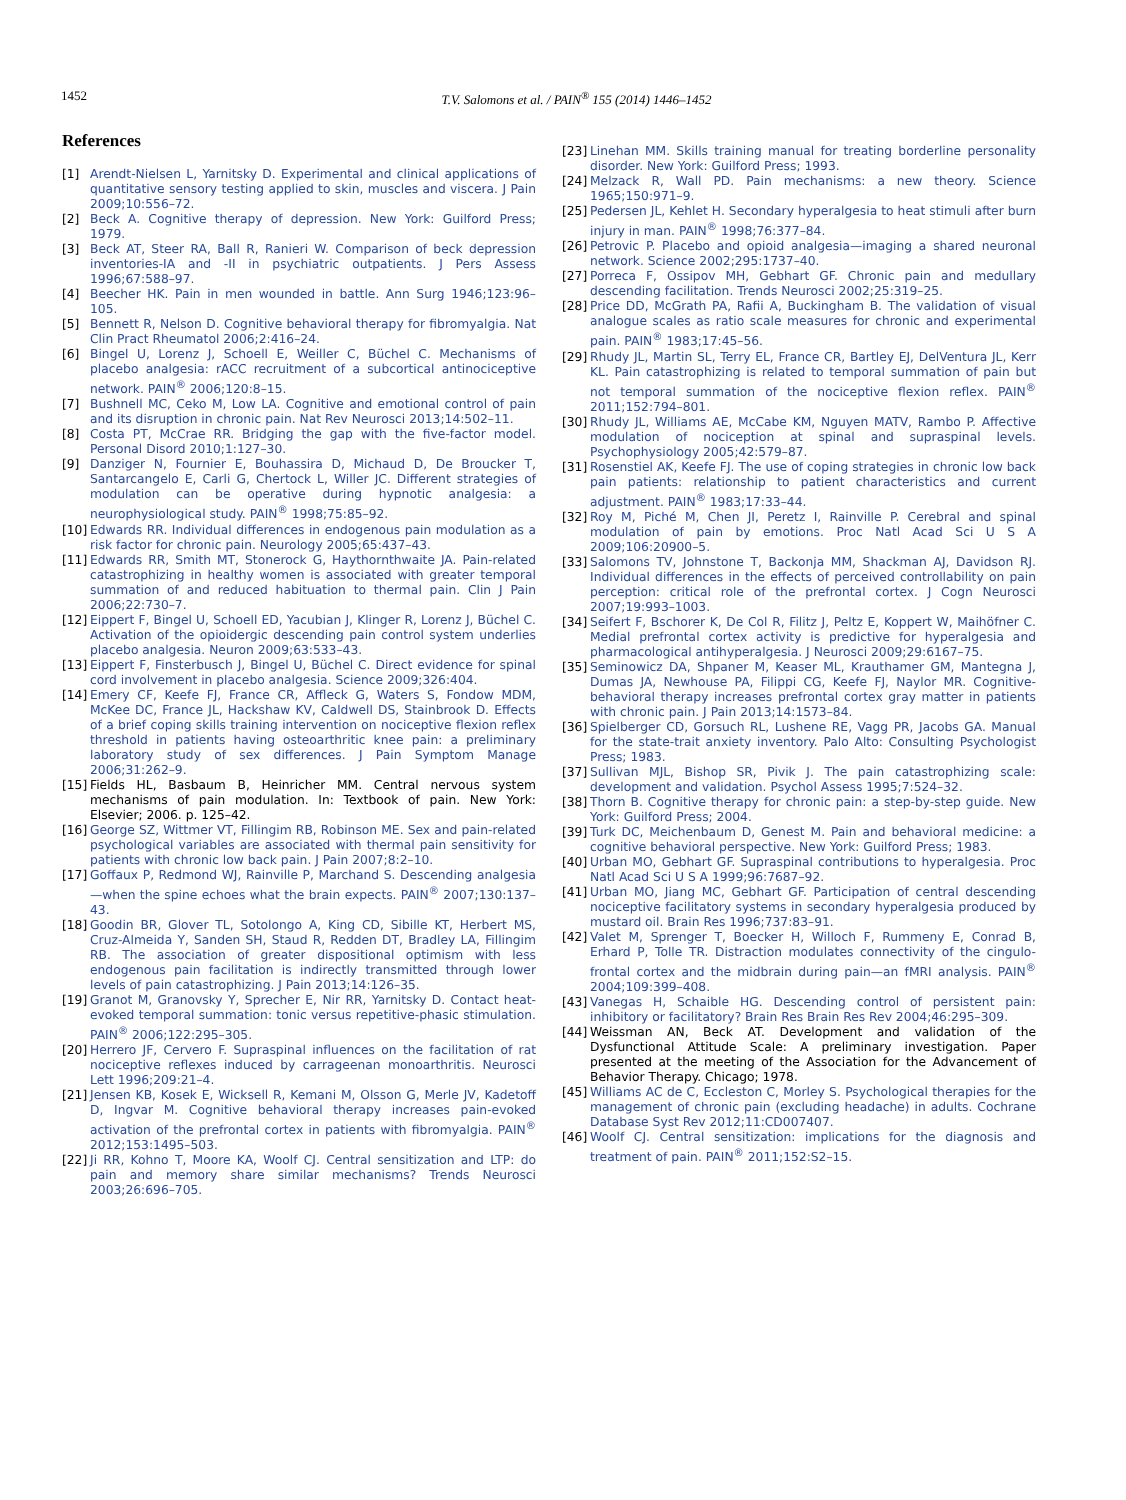1452 T.V. Salomons et al. / PAIN<sup>®</sup> 155 (2014) 1446–1452
References
[1] Arendt-Nielsen L, Yarnitsky D. Experimental and clinical applications of quantitative sensory testing applied to skin, muscles and viscera. J Pain 2009;10:556–72.
[2] Beck A. Cognitive therapy of depression. New York: Guilford Press; 1979.
[3] Beck AT, Steer RA, Ball R, Ranieri W. Comparison of beck depression inventories-IA and -II in psychiatric outpatients. J Pers Assess 1996;67:588–97.
[4] Beecher HK. Pain in men wounded in battle. Ann Surg 1946;123:96–105.
[5] Bennett R, Nelson D. Cognitive behavioral therapy for fibromyalgia. Nat Clin Pract Rheumatol 2006;2:416–24.
[6] Bingel U, Lorenz J, Schoell E, Weiller C, Büchel C. Mechanisms of placebo analgesia: rACC recruitment of a subcortical antinociceptive network. PAIN<sup>®</sup> 2006;120:8–15.
[7] Bushnell MC, Ceko M, Low LA. Cognitive and emotional control of pain and its disruption in chronic pain. Nat Rev Neurosci 2013;14:502–11.
[8] Costa PT, McCrae RR. Bridging the gap with the five-factor model. Personal Disord 2010;1:127–30.
[9] Danziger N, Fournier E, Bouhassira D, Michaud D, De Broucker T, Santarcangelo E, Carli G, Chertock L, Willer JC. Different strategies of modulation can be operative during hypnotic analgesia: a neurophysiological study. PAIN<sup>®</sup> 1998;75:85–92.
[10] Edwards RR. Individual differences in endogenous pain modulation as a risk factor for chronic pain. Neurology 2005;65:437–43.
[11] Edwards RR, Smith MT, Stonerock G, Haythornthwaite JA. Pain-related catastrophizing in healthy women is associated with greater temporal summation of and reduced habituation to thermal pain. Clin J Pain 2006;22:730–7.
[12] Eippert F, Bingel U, Schoell ED, Yacubian J, Klinger R, Lorenz J, Büchel C. Activation of the opioidergic descending pain control system underlies placebo analgesia. Neuron 2009;63:533–43.
[13] Eippert F, Finsterbusch J, Bingel U, Büchel C. Direct evidence for spinal cord involvement in placebo analgesia. Science 2009;326:404.
[14] Emery CF, Keefe FJ, France CR, Affleck G, Waters S, Fondow MDM, McKee DC, France JL, Hackshaw KV, Caldwell DS, Stainbrook D. Effects of a brief coping skills training intervention on nociceptive flexion reflex threshold in patients having osteoarthritic knee pain: a preliminary laboratory study of sex differences. J Pain Symptom Manage 2006;31:262–9.
[15] Fields HL, Basbaum B, Heinricher MM. Central nervous system mechanisms of pain modulation. In: Textbook of pain. New York: Elsevier; 2006. p. 125–42.
[16] George SZ, Wittmer VT, Fillingim RB, Robinson ME. Sex and pain-related psychological variables are associated with thermal pain sensitivity for patients with chronic low back pain. J Pain 2007;8:2–10.
[17] Goffaux P, Redmond WJ, Rainville P, Marchand S. Descending analgesia—when the spine echoes what the brain expects. PAIN<sup>®</sup> 2007;130:137–43.
[18] Goodin BR, Glover TL, Sotolongo A, King CD, Sibille KT, Herbert MS, Cruz-Almeida Y, Sanden SH, Staud R, Redden DT, Bradley LA, Fillingim RB. The association of greater dispositional optimism with less endogenous pain facilitation is indirectly transmitted through lower levels of pain catastrophizing. J Pain 2013;14:126–35.
[19] Granot M, Granovsky Y, Sprecher E, Nir RR, Yarnitsky D. Contact heat-evoked temporal summation: tonic versus repetitive-phasic stimulation. PAIN<sup>®</sup> 2006;122:295–305.
[20] Herrero JF, Cervero F. Supraspinal influences on the facilitation of rat nociceptive reflexes induced by carrageenan monoarthritis. Neurosci Lett 1996;209:21–4.
[21] Jensen KB, Kosek E, Wicksell R, Kemani M, Olsson G, Merle JV, Kadetoff D, Ingvar M. Cognitive behavioral therapy increases pain-evoked activation of the prefrontal cortex in patients with fibromyalgia. PAIN<sup>®</sup> 2012;153:1495–503.
[22] Ji RR, Kohno T, Moore KA, Woolf CJ. Central sensitization and LTP: do pain and memory share similar mechanisms? Trends Neurosci 2003;26:696–705.
[23] Linehan MM. Skills training manual for treating borderline personality disorder. New York: Guilford Press; 1993.
[24] Melzack R, Wall PD. Pain mechanisms: a new theory. Science 1965;150:971–9.
[25] Pedersen JL, Kehlet H. Secondary hyperalgesia to heat stimuli after burn injury in man. PAIN<sup>®</sup> 1998;76:377–84.
[26] Petrovic P. Placebo and opioid analgesia—imaging a shared neuronal network. Science 2002;295:1737–40.
[27] Porreca F, Ossipov MH, Gebhart GF. Chronic pain and medullary descending facilitation. Trends Neurosci 2002;25:319–25.
[28] Price DD, McGrath PA, Rafii A, Buckingham B. The validation of visual analogue scales as ratio scale measures for chronic and experimental pain. PAIN<sup>®</sup> 1983;17:45–56.
[29] Rhudy JL, Martin SL, Terry EL, France CR, Bartley EJ, DelVentura JL, Kerr KL. Pain catastrophizing is related to temporal summation of pain but not temporal summation of the nociceptive flexion reflex. PAIN<sup>®</sup> 2011;152:794–801.
[30] Rhudy JL, Williams AE, McCabe KM, Nguyen MATV, Rambo P. Affective modulation of nociception at spinal and supraspinal levels. Psychophysiology 2005;42:579–87.
[31] Rosenstiel AK, Keefe FJ. The use of coping strategies in chronic low back pain patients: relationship to patient characteristics and current adjustment. PAIN<sup>®</sup> 1983;17:33–44.
[32] Roy M, Piché M, Chen JI, Peretz I, Rainville P. Cerebral and spinal modulation of pain by emotions. Proc Natl Acad Sci U S A 2009;106:20900–5.
[33] Salomons TV, Johnstone T, Backonja MM, Shackman AJ, Davidson RJ. Individual differences in the effects of perceived controllability on pain perception: critical role of the prefrontal cortex. J Cogn Neurosci 2007;19:993–1003.
[34] Seifert F, Bschorer K, De Col R, Filitz J, Peltz E, Koppert W, Maihöfner C. Medial prefrontal cortex activity is predictive for hyperalgesia and pharmacological antihyperalgesia. J Neurosci 2009;29:6167–75.
[35] Seminowicz DA, Shpaner M, Keaser ML, Krauthamer GM, Mantegna J, Dumas JA, Newhouse PA, Filippi CG, Keefe FJ, Naylor MR. Cognitive-behavioral therapy increases prefrontal cortex gray matter in patients with chronic pain. J Pain 2013;14:1573–84.
[36] Spielberger CD, Gorsuch RL, Lushene RE, Vagg PR, Jacobs GA. Manual for the state-trait anxiety inventory. Palo Alto: Consulting Psychologist Press; 1983.
[37] Sullivan MJL, Bishop SR, Pivik J. The pain catastrophizing scale: development and validation. Psychol Assess 1995;7:524–32.
[38] Thorn B. Cognitive therapy for chronic pain: a step-by-step guide. New York: Guilford Press; 2004.
[39] Turk DC, Meichenbaum D, Genest M. Pain and behavioral medicine: a cognitive behavioral perspective. New York: Guilford Press; 1983.
[40] Urban MO, Gebhart GF. Supraspinal contributions to hyperalgesia. Proc Natl Acad Sci U S A 1999;96:7687–92.
[41] Urban MO, Jiang MC, Gebhart GF. Participation of central descending nociceptive facilitatory systems in secondary hyperalgesia produced by mustard oil. Brain Res 1996;737:83–91.
[42] Valet M, Sprenger T, Boecker H, Willoch F, Rummeny E, Conrad B, Erhard P, Tolle TR. Distraction modulates connectivity of the cingulo-frontal cortex and the midbrain during pain—an fMRI analysis. PAIN<sup>®</sup> 2004;109:399–408.
[43] Vanegas H, Schaible HG. Descending control of persistent pain: inhibitory or facilitatory? Brain Res Brain Res Rev 2004;46:295–309.
[44] Weissman AN, Beck AT. Development and validation of the Dysfunctional Attitude Scale: A preliminary investigation. Paper presented at the meeting of the Association for the Advancement of Behavior Therapy. Chicago; 1978.
[45] Williams AC de C, Eccleston C, Morley S. Psychological therapies for the management of chronic pain (excluding headache) in adults. Cochrane Database Syst Rev 2012;11:CD007407.
[46] Woolf CJ. Central sensitization: implications for the diagnosis and treatment of pain. PAIN<sup>®</sup> 2011;152:S2–15.